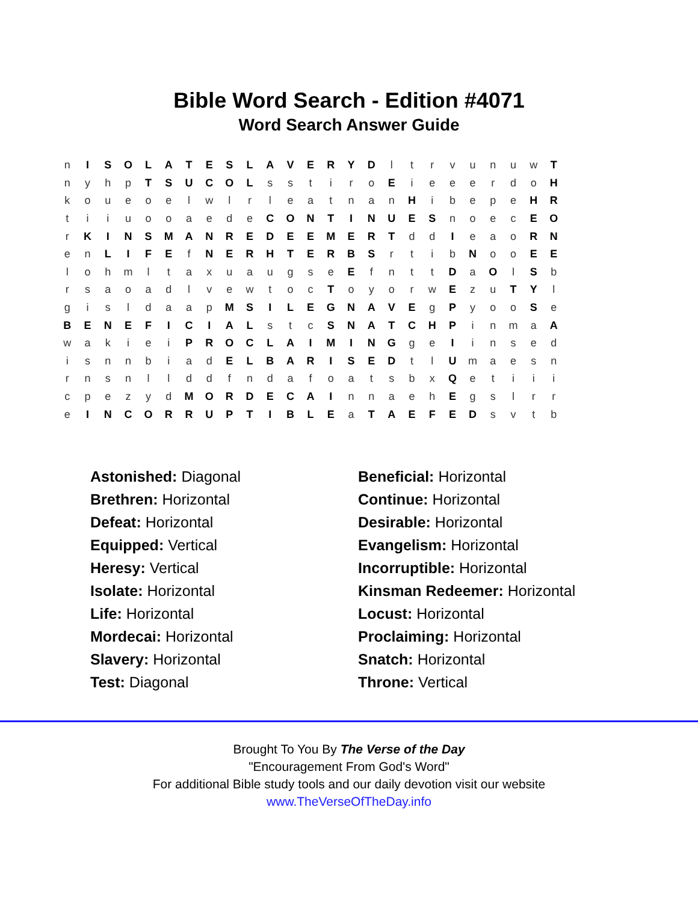Bible Word Search - Edition #4071
Word Search Answer Guide
| n | I | S | O | L | A | T | E | S | L | A | V | E | R | Y | D | l | t | r | v | u | n | u | w | T |
| n | y | h | p | T | S | U | C | O | L | s | s | t | i | r | o | E | i | e | e | e | r | d | o | H |
| k | o | u | e | o | e | l | w | l | r | l | e | a | t | n | a | n | H | i | b | e | p | e | H | R |
| t | i | i | u | o | o | a | e | d | e | C | O | N | T | I | N | U | E | S | n | o | e | c | E | O |
| r | K | I | N | S | M | A | N | R | E | D | E | E | M | E | R | T | d | d | I | e | a | o | R | N |
| e | n | L | I | F | E | f | N | E | R | H | T | E | R | B | S | r | t | i | b | N | o | o | E | E |
| l | o | h | m | l | t | a | x | u | a | u | g | s | e | E | f | n | t | t | D | a | O | l | S | b |
| r | s | a | o | a | d | l | v | e | w | t | o | c | T | o | y | o | r | w | E | z | u | T | Y | l |
| g | i | s | l | d | a | a | p | M | S | I | L | E | G | N | A | V | E | g | P | y | o | o | S | e |
| B | E | N | E | F | I | C | I | A | L | s | t | c | S | N | A | T | C | H | P | i | n | m | a | A |
| w | a | k | i | e | i | P | R | O | C | L | A | I | M | I | N | G | g | e | I | i | n | s | e | d |
| i | s | n | n | b | i | a | d | E | L | B | A | R | I | S | E | D | t | l | U | m | a | e | s | n |
| r | n | s | n | l | l | d | d | f | n | d | a | f | o | a | t | s | b | x | Q | e | t | i | i | i |
| c | p | e | z | y | d | M | O | R | D | E | C | A | I | n | n | a | e | h | E | g | s | l | r | r |
| e | I | N | C | O | R | R | U | P | T | I | B | L | E | a | T | A | E | F | E | D | s | v | t | b |
| Astonished: Diagonal | Beneficial: Horizontal |
| Brethren: Horizontal | Continue: Horizontal |
| Defeat: Horizontal | Desirable: Horizontal |
| Equipped: Vertical | Evangelism: Horizontal |
| Heresy: Vertical | Incorruptible: Horizontal |
| Isolate: Horizontal | Kinsman Redeemer: Horizontal |
| Life: Horizontal | Locust: Horizontal |
| Mordecai: Horizontal | Proclaiming: Horizontal |
| Slavery: Horizontal | Snatch: Horizontal |
| Test: Diagonal | Throne: Vertical |
Brought To You By The Verse of the Day
"Encouragement From God's Word"
For additional Bible study tools and our daily devotion visit our website
www.TheVerseOfTheDay.info